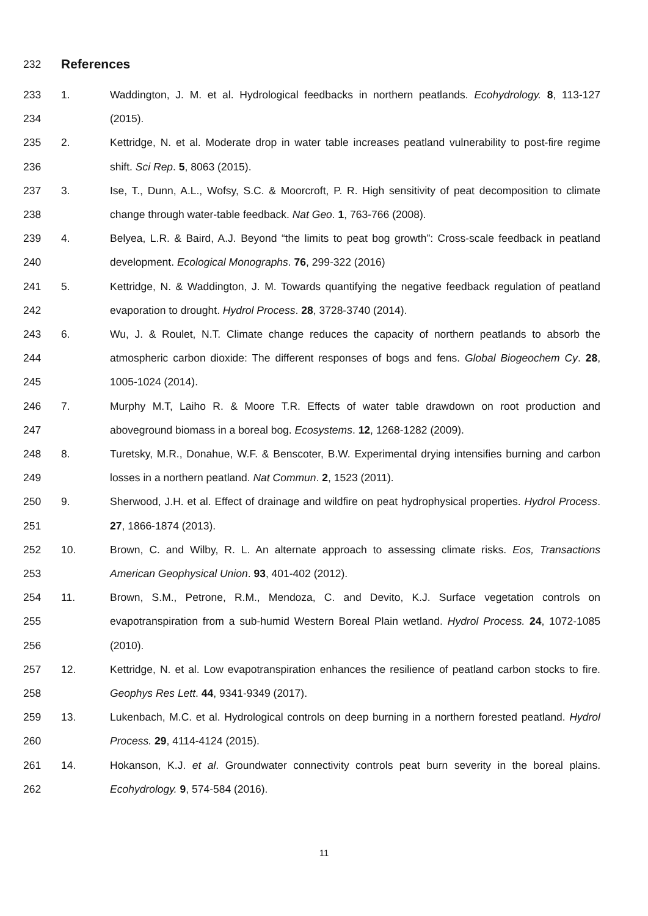232
References
233
234 1. Waddington, J. M. et al. Hydrological feedbacks in northern peatlands. Ecohydrology. 8, 113-127 (2015).
235
236 2. Kettridge, N. et al. Moderate drop in water table increases peatland vulnerability to post-fire regime shift. Sci Rep. 5, 8063 (2015).
237
238 3. Ise, T., Dunn, A.L., Wofsy, S.C. & Moorcroft, P. R. High sensitivity of peat decomposition to climate change through water-table feedback. Nat Geo. 1, 763-766 (2008).
239
240 4. Belyea, L.R. & Baird, A.J. Beyond “the limits to peat bog growth”: Cross-scale feedback in peatland development. Ecological Monographs. 76, 299-322 (2016)
241
242 5. Kettridge, N. & Waddington, J. M. Towards quantifying the negative feedback regulation of peatland evaporation to drought. Hydrol Process. 28, 3728-3740 (2014).
243
244
245 6. Wu, J. & Roulet, N.T. Climate change reduces the capacity of northern peatlands to absorb the atmospheric carbon dioxide: The different responses of bogs and fens. Global Biogeochem Cy. 28, 1005-1024 (2014).
246
247 7. Murphy M.T, Laiho R. & Moore T.R. Effects of water table drawdown on root production and aboveground biomass in a boreal bog. Ecosystems. 12, 1268-1282 (2009).
248
249 8. Turetsky, M.R., Donahue, W.F. & Benscoter, B.W. Experimental drying intensifies burning and carbon losses in a northern peatland. Nat Commun. 2, 1523 (2011).
250
251 9. Sherwood, J.H. et al. Effect of drainage and wildfire on peat hydrophysical properties. Hydrol Process. 27, 1866-1874 (2013).
252
253 10. Brown, C. and Wilby, R. L. An alternate approach to assessing climate risks. Eos, Transactions American Geophysical Union. 93, 401-402 (2012).
254
255
256 11. Brown, S.M., Petrone, R.M., Mendoza, C. and Devito, K.J. Surface vegetation controls on evapotranspiration from a sub-humid Western Boreal Plain wetland. Hydrol Process. 24, 1072-1085 (2010).
257
258 12. Kettridge, N. et al. Low evapotranspiration enhances the resilience of peatland carbon stocks to fire. Geophys Res Lett. 44, 9341-9349 (2017).
259
260 13. Lukenbach, M.C. et al. Hydrological controls on deep burning in a northern forested peatland. Hydrol Process. 29, 4114-4124 (2015).
261
262 14. Hokanson, K.J. et al. Groundwater connectivity controls peat burn severity in the boreal plains. Ecohydrology. 9, 574-584 (2016).
11